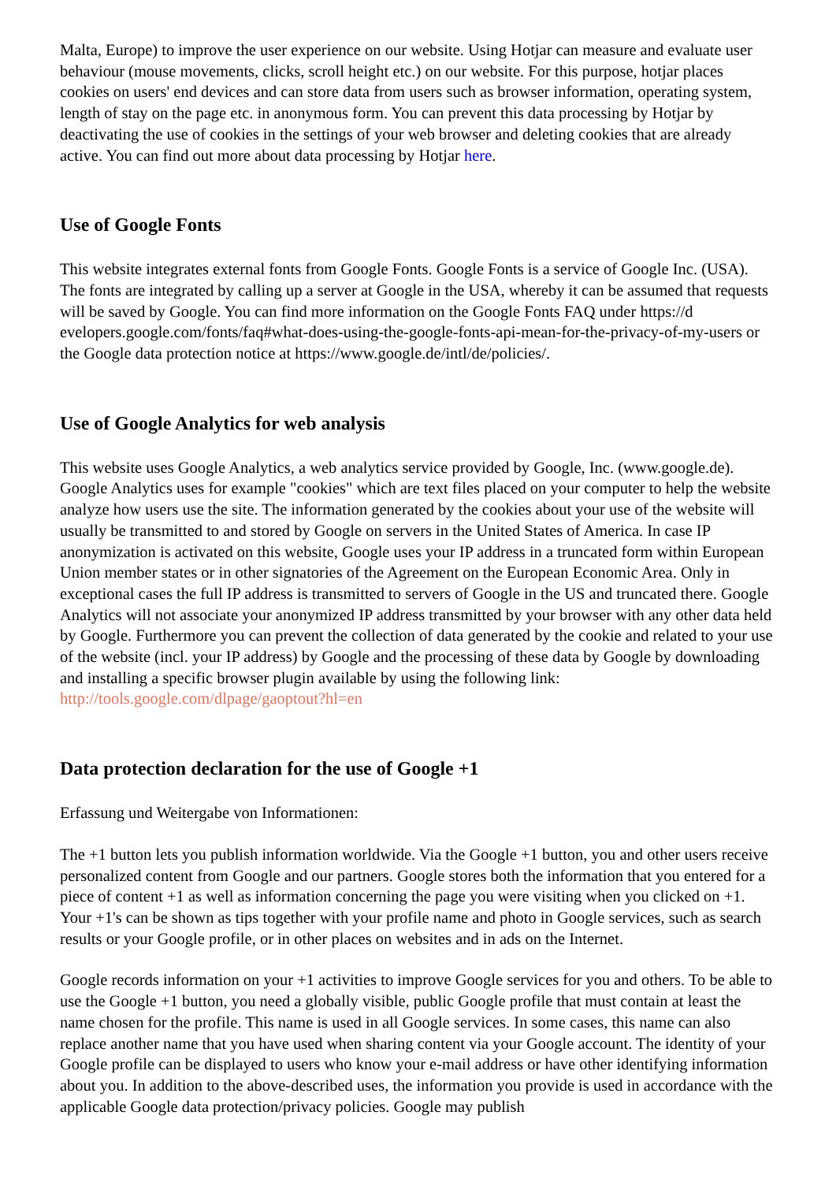Malta, Europe) to improve the user experience on our website. Using Hotjar can measure and evaluate user behaviour (mouse movements, clicks, scroll height etc.) on our website. For this purpose, hotjar places cookies on users' end devices and can store data from users such as browser information, operating system, length of stay on the page etc. in anonymous form. You can prevent this data processing by Hotjar by deactivating the use of cookies in the settings of your web browser and deleting cookies that are already active. You can find out more about data processing by Hotjar here.
Use of Google Fonts
This website integrates external fonts from Google Fonts. Google Fonts is a service of Google Inc. (USA). The fonts are integrated by calling up a server at Google in the USA, whereby it can be assumed that requests will be saved by Google. You can find more information on the Google Fonts FAQ under https://d evelopers.google.com/fonts/faq#what-does-using-the-google-fonts-api-mean-for-the-privacy-of-my-users or the Google data protection notice at https://www.google.de/intl/de/policies/.
Use of Google Analytics for web analysis
This website uses Google Analytics, a web analytics service provided by Google, Inc. (www.google.de). Google Analytics uses for example "cookies" which are text files placed on your computer to help the website analyze how users use the site. The information generated by the cookies about your use of the website will usually be transmitted to and stored by Google on servers in the United States of America. In case IP anonymization is activated on this website, Google uses your IP address in a truncated form within European Union member states or in other signatories of the Agreement on the European Economic Area. Only in exceptional cases the full IP address is transmitted to servers of Google in the US and truncated there. Google Analytics will not associate your anonymized IP address transmitted by your browser with any other data held by Google. Furthermore you can prevent the collection of data generated by the cookie and related to your use of the website (incl. your IP address) by Google and the processing of these data by Google by downloading and installing a specific browser plugin available by using the following link: http://tools.google.com/dlpage/gaoptout?hl=en
Data protection declaration for the use of Google +1
Erfassung und Weitergabe von Informationen:
The +1 button lets you publish information worldwide. Via the Google +1 button, you and other users receive personalized content from Google and our partners. Google stores both the information that you entered for a piece of content +1 as well as information concerning the page you were visiting when you clicked on +1. Your +1's can be shown as tips together with your profile name and photo in Google services, such as search results or your Google profile, or in other places on websites and in ads on the Internet.
Google records information on your +1 activities to improve Google services for you and others. To be able to use the Google +1 button, you need a globally visible, public Google profile that must contain at least the name chosen for the profile. This name is used in all Google services. In some cases, this name can also replace another name that you have used when sharing content via your Google account. The identity of your Google profile can be displayed to users who know your e-mail address or have other identifying information about you. In addition to the above-described uses, the information you provide is used in accordance with the applicable Google data protection/privacy policies. Google may publish